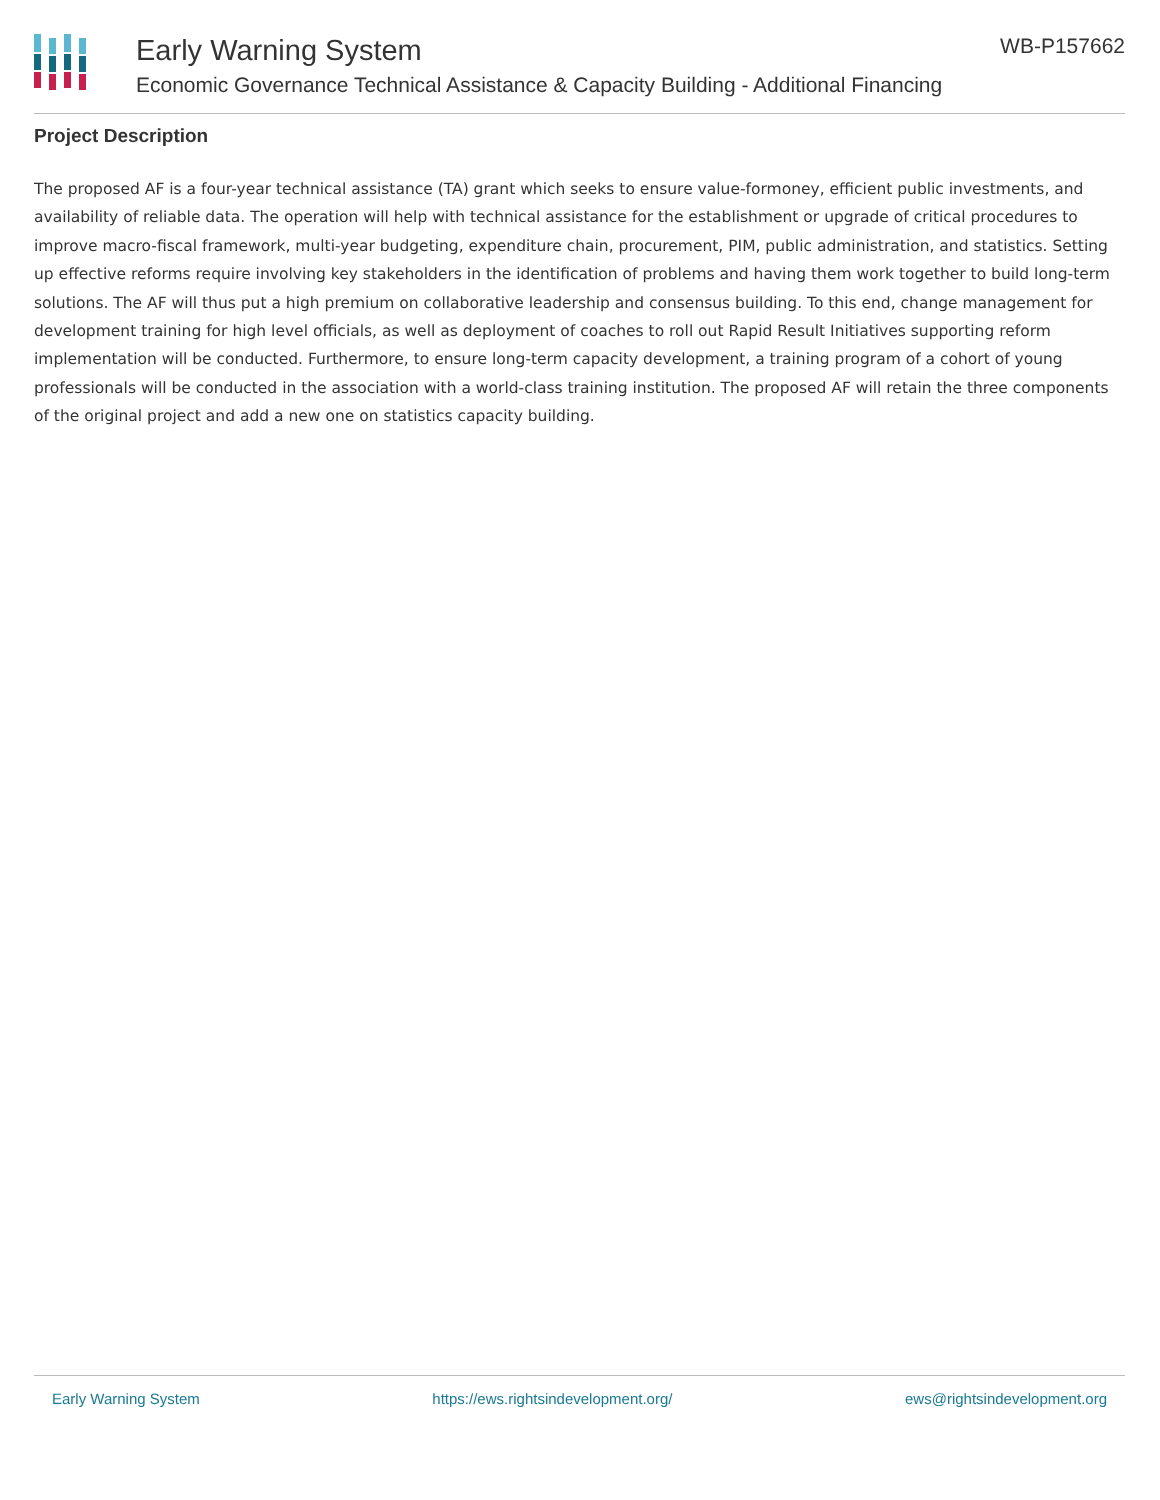Early Warning System
Economic Governance Technical Assistance & Capacity Building - Additional Financing
WB-P157662
Project Description
The proposed AF is a four-year technical assistance (TA) grant which seeks to ensure value-formoney, efficient public investments, and availability of reliable data. The operation will help with technical assistance for the establishment or upgrade of critical procedures to improve macro-fiscal framework, multi-year budgeting, expenditure chain, procurement, PIM, public administration, and statistics. Setting up effective reforms require involving key stakeholders in the identification of problems and having them work together to build long-term solutions. The AF will thus put a high premium on collaborative leadership and consensus building. To this end, change management for development training for high level officials, as well as deployment of coaches to roll out Rapid Result Initiatives supporting reform implementation will be conducted. Furthermore, to ensure long-term capacity development, a training program of a cohort of young professionals will be conducted in the association with a world-class training institution. The proposed AF will retain the three components of the original project and add a new one on statistics capacity building.
Early Warning System https://ews.rightsindevelopment.org/ ews@rightsindevelopment.org